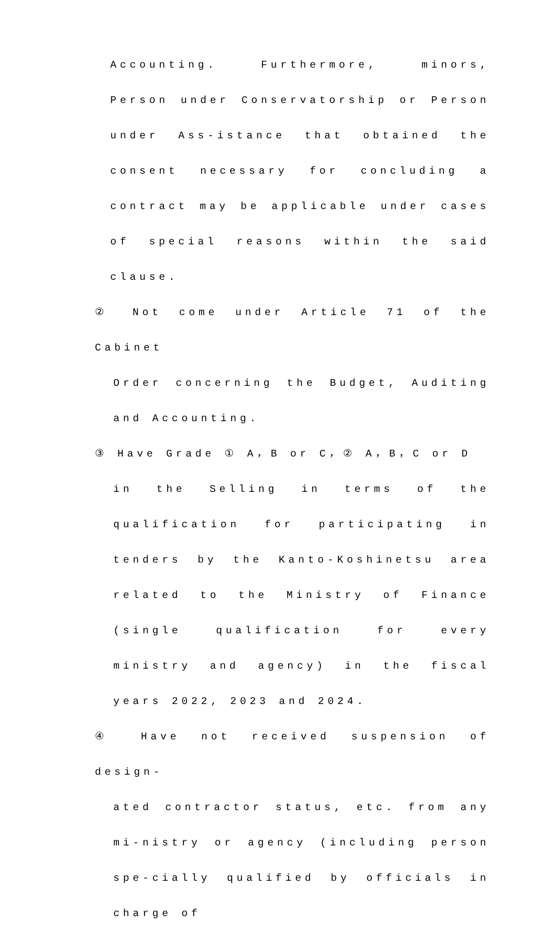Accounting. Furthermore, minors, Person under Conservatorship or Person under Ass-istance that obtained the consent necessary for concluding a contract may be applicable under cases of special reasons within the said clause.
② Not come under Article 71 of the Cabinet
Order concerning the Budget, Auditing and Accounting.
③ Have Grade ① A，B or C，② A，B，C or D
in the Selling in terms of the qualification for participating in tenders by the Kanto-Koshinetsu area related to the Ministry of Finance (single qualification for every ministry and agency) in the fiscal years 2022, 2023 and 2024.
④ Have not received suspension of design-
ated contractor status, etc. from any mi-nistry or agency (including person spe-cially qualified by officials in charge of